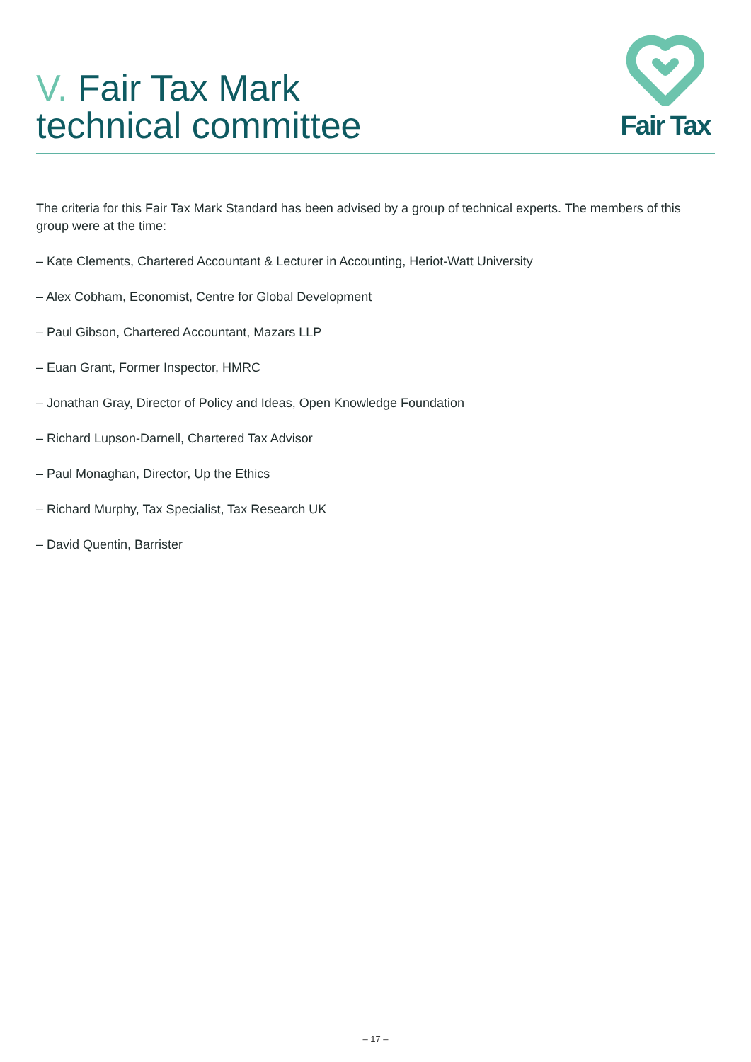V. Fair Tax Mark
technical committee
Fair Tax
The criteria for this Fair Tax Mark Standard has been advised by a group of technical experts. The members of this group were at the time:
– Kate Clements, Chartered Accountant & Lecturer in Accounting, Heriot-Watt University
– Alex Cobham, Economist, Centre for Global Development
– Paul Gibson, Chartered Accountant, Mazars LLP
– Euan Grant, Former Inspector, HMRC
– Jonathan Gray, Director of Policy and Ideas, Open Knowledge Foundation
– Richard Lupson-Darnell, Chartered Tax Advisor
– Paul Monaghan, Director, Up the Ethics
– Richard Murphy, Tax Specialist, Tax Research UK
– David Quentin, Barrister
– 17 –